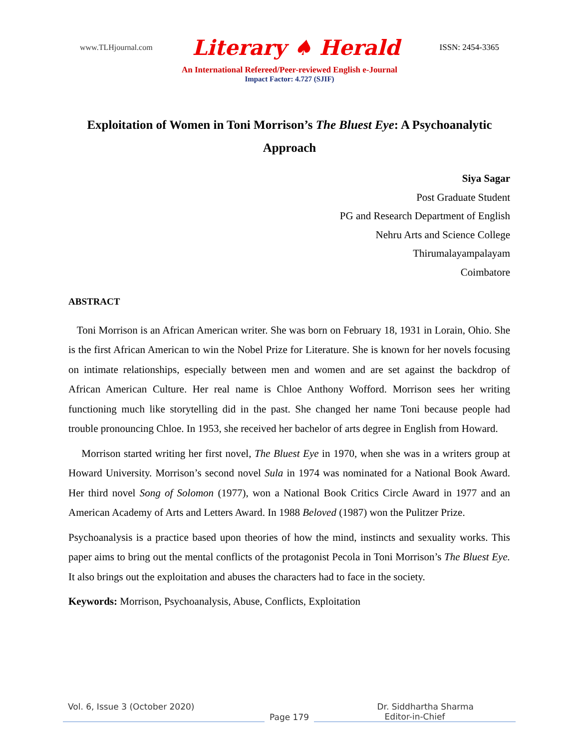www.TLHjournal.com Literary ♠ Herald ISSN: 2454-3365
An International Refereed/Peer-reviewed English e-Journal
Impact Factor: 4.727 (SJIF)
Exploitation of Women in Toni Morrison’s The Bluest Eye: A Psychoanalytic Approach
Siya Sagar
Post Graduate Student
PG and Research Department of English
Nehru Arts and Science College
Thirumalayampalayam
Coimbatore
ABSTRACT
Toni Morrison is an African American writer. She was born on February 18, 1931 in Lorain, Ohio. She is the first African American to win the Nobel Prize for Literature. She is known for her novels focusing on intimate relationships, especially between men and women and are set against the backdrop of African American Culture. Her real name is Chloe Anthony Wofford. Morrison sees her writing functioning much like storytelling did in the past. She changed her name Toni because people had trouble pronouncing Chloe. In 1953, she received her bachelor of arts degree in English from Howard.
Morrison started writing her first novel, The Bluest Eye in 1970, when she was in a writers group at Howard University. Morrison’s second novel Sula in 1974 was nominated for a National Book Award. Her third novel Song of Solomon (1977), won a National Book Critics Circle Award in 1977 and an American Academy of Arts and Letters Award. In 1988 Beloved (1987) won the Pulitzer Prize.
Psychoanalysis is a practice based upon theories of how the mind, instincts and sexuality works. This paper aims to bring out the mental conflicts of the protagonist Pecola in Toni Morrison’s The Bluest Eye. It also brings out the exploitation and abuses the characters had to face in the society.
Keywords: Morrison, Psychoanalysis, Abuse, Conflicts, Exploitation
Vol. 6, Issue 3 (October 2020) Dr. Siddhartha Sharma
Page 179 Editor-in-Chief